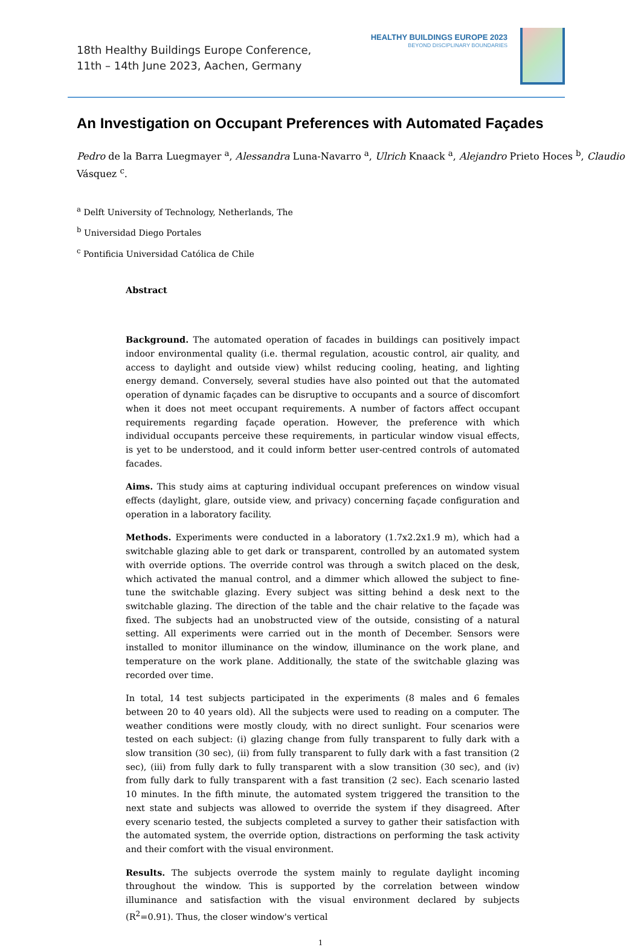18th Healthy Buildings Europe Conference,
11th – 14th June 2023, Aachen, Germany
HEALTHY BUILDINGS EUROPE 2023
BEYOND DISCIPLINARY BOUNDARIES
An Investigation on Occupant Preferences with Automated Façades
Pedro de la Barra Luegmayer <sup>a</sup>, Alessandra Luna-Navarro <sup>a</sup>, Ulrich Knaack <sup>a</sup>, Alejandro Prieto Hoces <sup>b</sup>, Claudio Vásquez <sup>c</sup>.
<sup>a</sup> Delft University of Technology, Netherlands, The
<sup>b</sup> Universidad Diego Portales
<sup>c</sup> Pontificia Universidad Católica de Chile
Abstract
Background. The automated operation of facades in buildings can positively impact indoor environmental quality (i.e. thermal regulation, acoustic control, air quality, and access to daylight and outside view) whilst reducing cooling, heating, and lighting energy demand. Conversely, several studies have also pointed out that the automated operation of dynamic façades can be disruptive to occupants and a source of discomfort when it does not meet occupant requirements. A number of factors affect occupant requirements regarding façade operation. However, the preference with which individual occupants perceive these requirements, in particular window visual effects, is yet to be understood, and it could inform better user-centred controls of automated facades.
Aims. This study aims at capturing individual occupant preferences on window visual effects (daylight, glare, outside view, and privacy) concerning façade configuration and operation in a laboratory facility.
Methods. Experiments were conducted in a laboratory (1.7x2.2x1.9 m), which had a switchable glazing able to get dark or transparent, controlled by an automated system with override options. The override control was through a switch placed on the desk, which activated the manual control, and a dimmer which allowed the subject to fine-tune the switchable glazing. Every subject was sitting behind a desk next to the switchable glazing. The direction of the table and the chair relative to the façade was fixed. The subjects had an unobstructed view of the outside, consisting of a natural setting. All experiments were carried out in the month of December. Sensors were installed to monitor illuminance on the window, illuminance on the work plane, and temperature on the work plane. Additionally, the state of the switchable glazing was recorded over time.
In total, 14 test subjects participated in the experiments (8 males and 6 females between 20 to 40 years old). All the subjects were used to reading on a computer. The weather conditions were mostly cloudy, with no direct sunlight. Four scenarios were tested on each subject: (i) glazing change from fully transparent to fully dark with a slow transition (30 sec), (ii) from fully transparent to fully dark with a fast transition (2 sec), (iii) from fully dark to fully transparent with a slow transition (30 sec), and (iv) from fully dark to fully transparent with a fast transition (2 sec). Each scenario lasted 10 minutes. In the fifth minute, the automated system triggered the transition to the next state and subjects was allowed to override the system if they disagreed. After every scenario tested, the subjects completed a survey to gather their satisfaction with the automated system, the override option, distractions on performing the task activity and their comfort with the visual environment.
Results. The subjects overrode the system mainly to regulate daylight incoming throughout the window. This is supported by the correlation between window illuminance and satisfaction with the visual environment declared by subjects (R<sup>2</sup>=0.91). Thus, the closer window's vertical
1